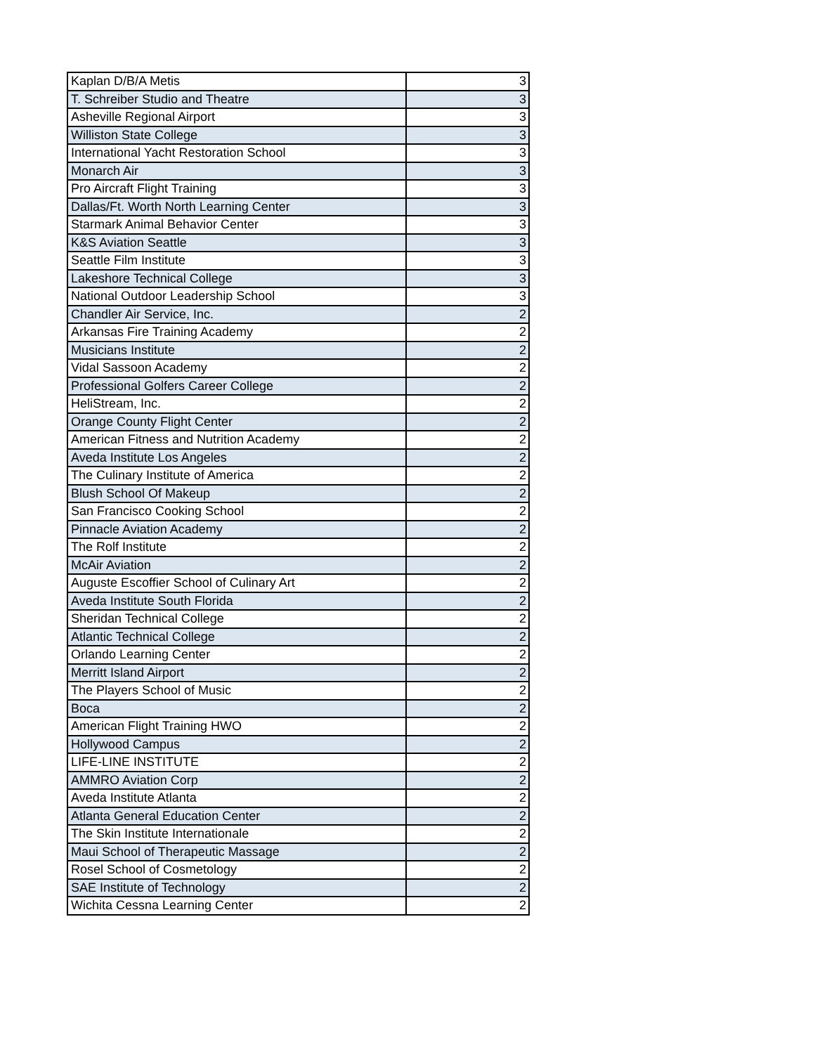| Kaplan D/B/A Metis | 3 |
| T. Schreiber Studio and Theatre | 3 |
| Asheville Regional Airport | 3 |
| Williston State College | 3 |
| International Yacht Restoration School | 3 |
| Monarch Air | 3 |
| Pro Aircraft Flight Training | 3 |
| Dallas/Ft. Worth North Learning Center | 3 |
| Starmark Animal Behavior Center | 3 |
| K&S Aviation Seattle | 3 |
| Seattle Film Institute | 3 |
| Lakeshore Technical College | 3 |
| National Outdoor Leadership School | 3 |
| Chandler Air Service, Inc. | 2 |
| Arkansas Fire Training Academy | 2 |
| Musicians Institute | 2 |
| Vidal Sassoon Academy | 2 |
| Professional Golfers Career College | 2 |
| HeliStream, Inc. | 2 |
| Orange County Flight Center | 2 |
| American Fitness and Nutrition Academy | 2 |
| Aveda Institute Los Angeles | 2 |
| The Culinary Institute of America | 2 |
| Blush School Of Makeup | 2 |
| San Francisco Cooking School | 2 |
| Pinnacle Aviation Academy | 2 |
| The Rolf Institute | 2 |
| McAir Aviation | 2 |
| Auguste Escoffier School of Culinary Art | 2 |
| Aveda Institute South Florida | 2 |
| Sheridan Technical College | 2 |
| Atlantic Technical College | 2 |
| Orlando Learning Center | 2 |
| Merritt Island Airport | 2 |
| The Players School of Music | 2 |
| Boca | 2 |
| American Flight Training HWO | 2 |
| Hollywood Campus | 2 |
| LIFE-LINE INSTITUTE | 2 |
| AMMRO Aviation Corp | 2 |
| Aveda Institute Atlanta | 2 |
| Atlanta General Education Center | 2 |
| The Skin Institute Internationale | 2 |
| Maui School of Therapeutic Massage | 2 |
| Rosel School of Cosmetology | 2 |
| SAE Institute of Technology | 2 |
| Wichita Cessna Learning Center | 2 |